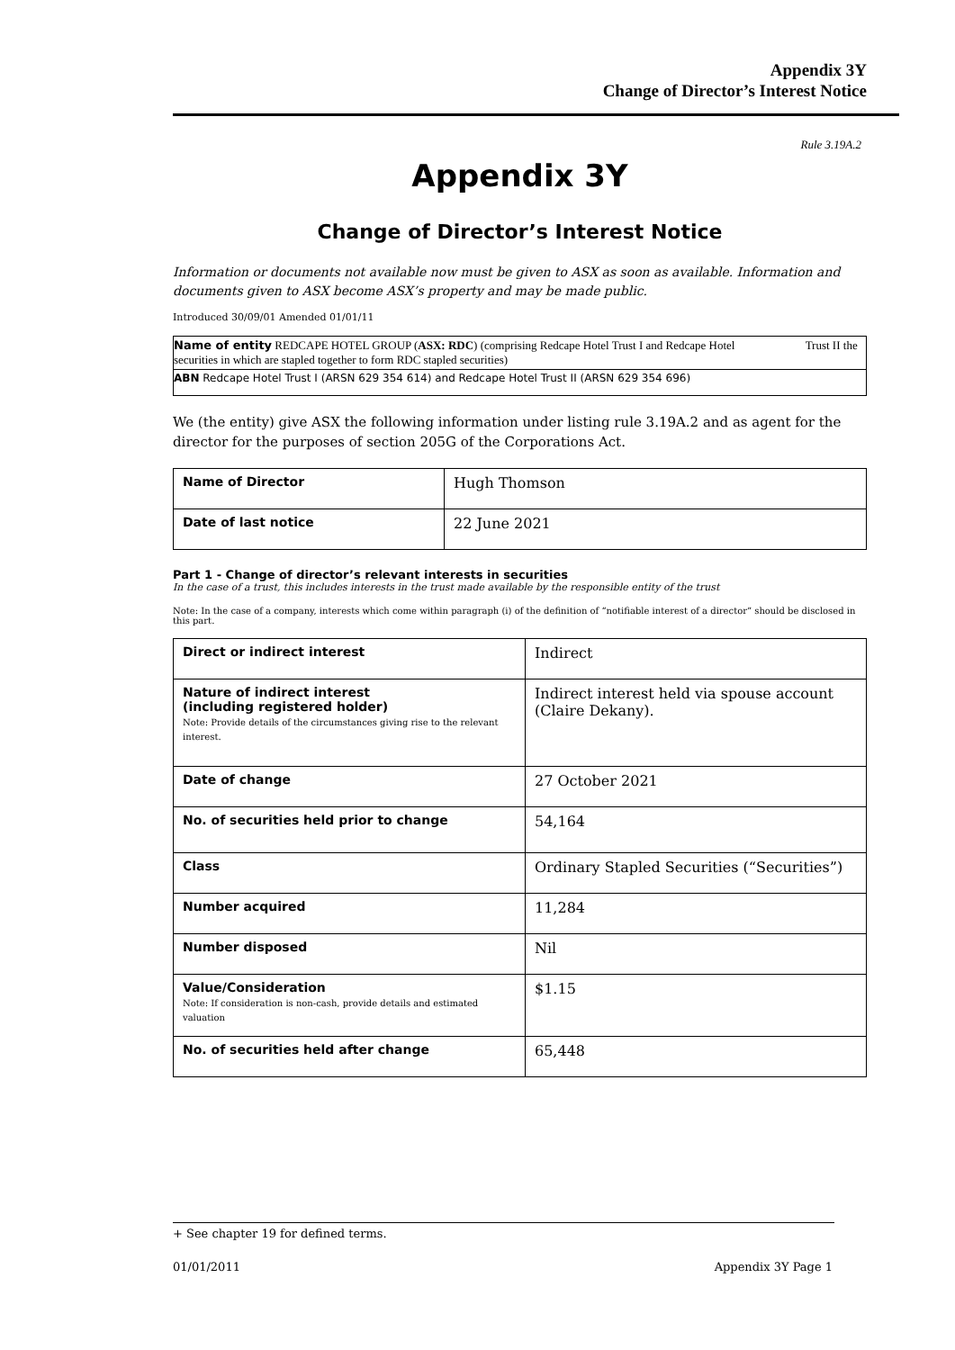Appendix 3Y
Change of Director’s Interest Notice
Rule 3.19A.2
Appendix 3Y
Change of Director’s Interest Notice
Information or documents not available now must be given to ASX as soon as available. Information and documents given to ASX become ASX’s property and may be made public.
Introduced 30/09/01 Amended 01/01/11
Name of entity REDCAPE HOTEL GROUP (ASX: RDC) (comprising Redcape Hotel Trust I and Redcape Hotel Trust II the securities in which are stapled together to form RDC stapled securities)
ABN Redcape Hotel Trust I (ARSN 629 354 614) and Redcape Hotel Trust II (ARSN 629 354 696)
We (the entity) give ASX the following information under listing rule 3.19A.2 and as agent for the director for the purposes of section 205G of the Corporations Act.
| Name of Director | Hugh Thomson |
| Date of last notice | 22 June 2021 |
Part 1 - Change of director’s relevant interests in securities
In the case of a trust, this includes interests in the trust made available by the responsible entity of the trust
Note: In the case of a company, interests which come within paragraph (i) of the definition of “notifiable interest of a director” should be disclosed in this part.
| Direct or indirect interest | Indirect |
| Nature of indirect interest (including registered holder) Note: Provide details of the circumstances giving rise to the relevant interest. | Indirect interest held via spouse account (Claire Dekany). |
| Date of change | 27 October 2021 |
| No. of securities held prior to change | 54,164 |
| Class | Ordinary Stapled Securities (“Securities”) |
| Number acquired | 11,284 |
| Number disposed | Nil |
| Value/Consideration Note: If consideration is non-cash, provide details and estimated valuation | $1.15 |
| No. of securities held after change | 65,448 |
+ See chapter 19 for defined terms.
01/01/2011 Appendix 3Y Page 1